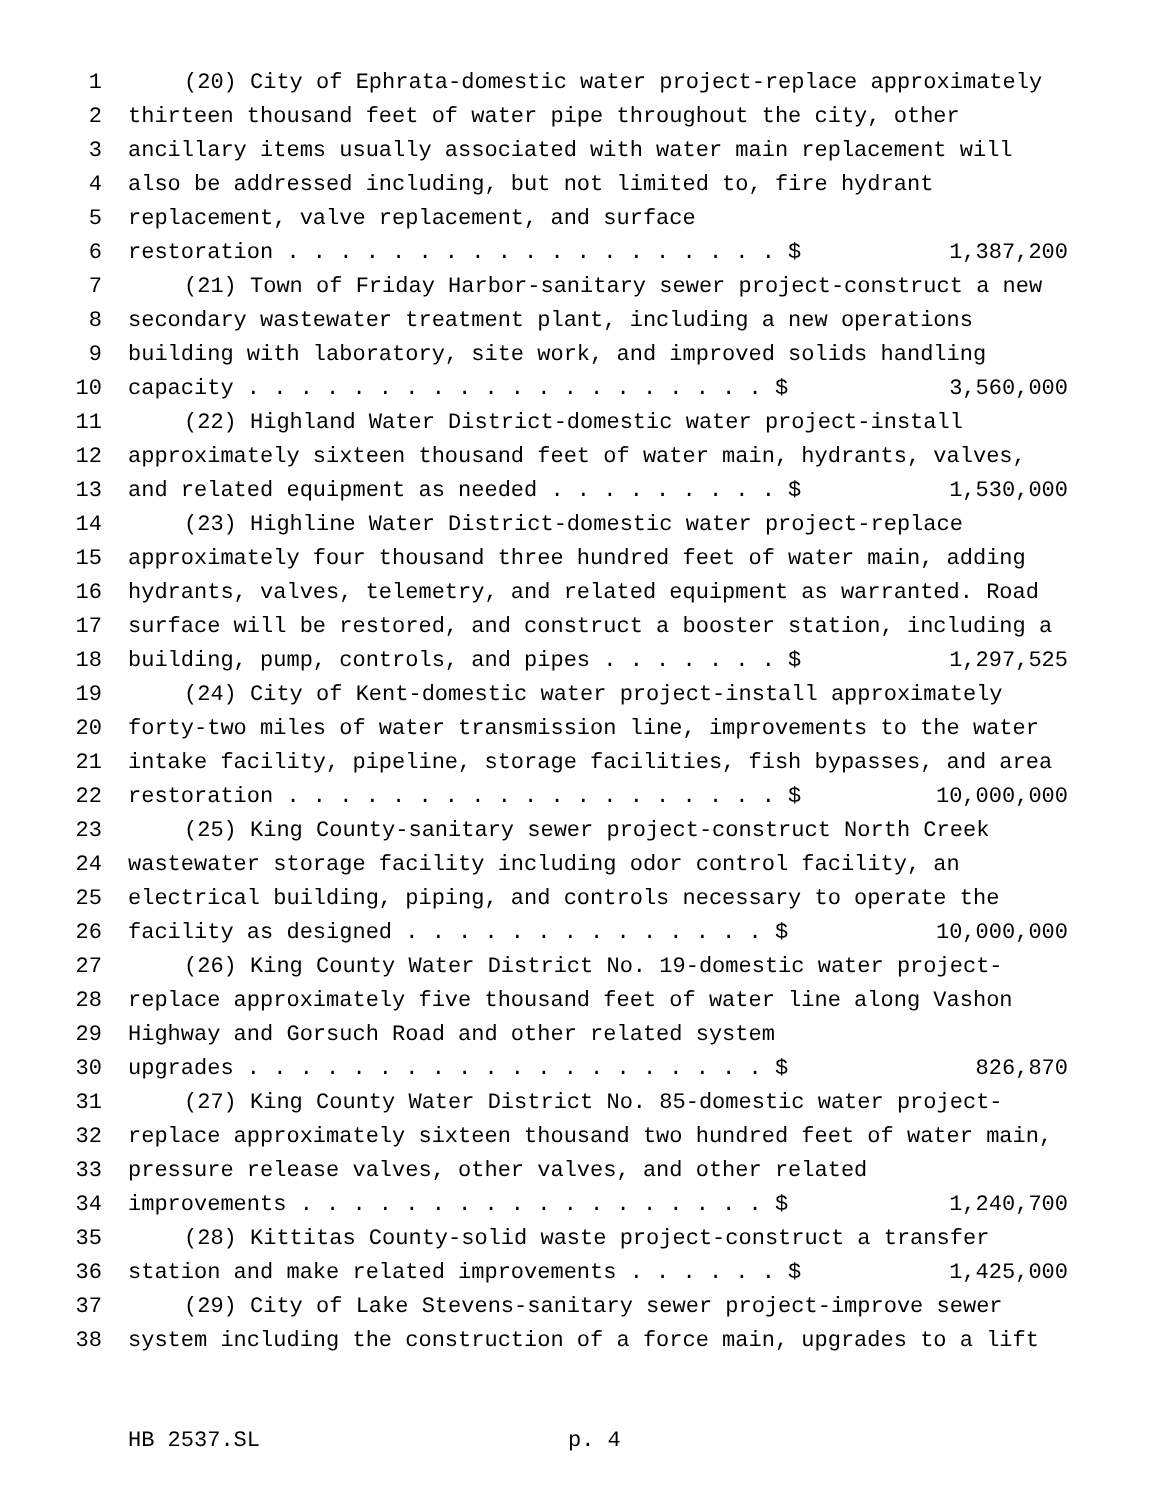1 (20) City of Ephrata-domestic water project-replace approximately
2 thirteen thousand feet of water pipe throughout the city, other
3 ancillary items usually associated with water main replacement will
4 also be addressed including, but not limited to, fire hydrant
5 replacement, valve replacement, and surface
6 restoration . . . . . . . . . . . . . . . . . . . $ 1,387,200
7 (21) Town of Friday Harbor-sanitary sewer project-construct a new
8 secondary wastewater treatment plant, including a new operations
9 building with laboratory, site work, and improved solids handling
10 capacity . . . . . . . . . . . . . . . . . . . . $ 3,560,000
11 (22) Highland Water District-domestic water project-install
12 approximately sixteen thousand feet of water main, hydrants, valves,
13 and related equipment as needed . . . . . . . . . $ 1,530,000
14 (23) Highline Water District-domestic water project-replace
15 approximately four thousand three hundred feet of water main, adding
16 hydrants, valves, telemetry, and related equipment as warranted. Road
17 surface will be restored, and construct a booster station, including a
18 building, pump, controls, and pipes . . . . . . . $ 1,297,525
19 (24) City of Kent-domestic water project-install approximately
20 forty-two miles of water transmission line, improvements to the water
21 intake facility, pipeline, storage facilities, fish bypasses, and area
22 restoration . . . . . . . . . . . . . . . . . . . $ 10,000,000
23 (25) King County-sanitary sewer project-construct North Creek
24 wastewater storage facility including odor control facility, an
25 electrical building, piping, and controls necessary to operate the
26 facility as designed . . . . . . . . . . . . . . $ 10,000,000
27 (26) King County Water District No. 19-domestic water project-
28 replace approximately five thousand feet of water line along Vashon
29 Highway and Gorsuch Road and other related system
30 upgrades . . . . . . . . . . . . . . . . . . . . $ 826,870
31 (27) King County Water District No. 85-domestic water project-
32 replace approximately sixteen thousand two hundred feet of water main,
33 pressure release valves, other valves, and other related
34 improvements . . . . . . . . . . . . . . . . . . $ 1,240,700
35 (28) Kittitas County-solid waste project-construct a transfer
36 station and make related improvements . . . . . . $ 1,425,000
37 (29) City of Lake Stevens-sanitary sewer project-improve sewer
38 system including the construction of a force main, upgrades to a lift
HB 2537.SL p. 4